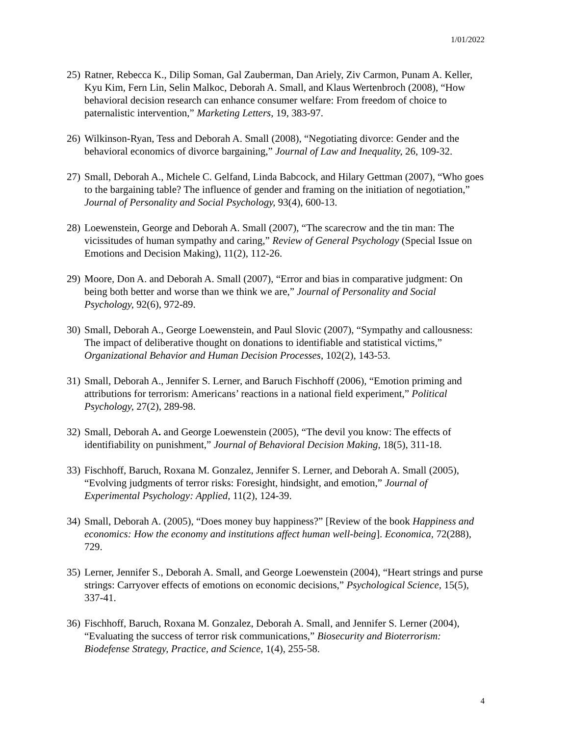1/01/2022
25) Ratner, Rebecca K., Dilip Soman, Gal Zauberman, Dan Ariely, Ziv Carmon, Punam A. Keller, Kyu Kim, Fern Lin, Selin Malkoc, Deborah A. Small, and Klaus Wertenbroch (2008), “How behavioral decision research can enhance consumer welfare: From freedom of choice to paternalistic intervention,” Marketing Letters, 19, 383-97.
26) Wilkinson-Ryan, Tess and Deborah A. Small (2008), “Negotiating divorce: Gender and the behavioral economics of divorce bargaining,” Journal of Law and Inequality, 26, 109-32.
27) Small, Deborah A., Michele C. Gelfand, Linda Babcock, and Hilary Gettman (2007), “Who goes to the bargaining table? The influence of gender and framing on the initiation of negotiation,” Journal of Personality and Social Psychology, 93(4), 600-13.
28) Loewenstein, George and Deborah A. Small (2007), “The scarecrow and the tin man: The vicissitudes of human sympathy and caring,” Review of General Psychology (Special Issue on Emotions and Decision Making), 11(2), 112-26.
29) Moore, Don A. and Deborah A. Small (2007), “Error and bias in comparative judgment: On being both better and worse than we think we are,” Journal of Personality and Social Psychology, 92(6), 972-89.
30) Small, Deborah A., George Loewenstein, and Paul Slovic (2007), “Sympathy and callousness: The impact of deliberative thought on donations to identifiable and statistical victims,” Organizational Behavior and Human Decision Processes, 102(2), 143-53.
31) Small, Deborah A., Jennifer S. Lerner, and Baruch Fischhoff (2006), “Emotion priming and attributions for terrorism: Americans’ reactions in a national field experiment,” Political Psychology, 27(2), 289-98.
32) Small, Deborah A. and George Loewenstein (2005), “The devil you know: The effects of identifiability on punishment,” Journal of Behavioral Decision Making, 18(5), 311-18.
33) Fischhoff, Baruch, Roxana M. Gonzalez, Jennifer S. Lerner, and Deborah A. Small (2005), “Evolving judgments of terror risks: Foresight, hindsight, and emotion,” Journal of Experimental Psychology: Applied, 11(2), 124-39.
34) Small, Deborah A. (2005), “Does money buy happiness?” [Review of the book Happiness and economics: How the economy and institutions affect human well-being]. Economica, 72(288), 729.
35) Lerner, Jennifer S., Deborah A. Small, and George Loewenstein (2004), “Heart strings and purse strings: Carryover effects of emotions on economic decisions,” Psychological Science, 15(5), 337-41.
36) Fischhoff, Baruch, Roxana M. Gonzalez, Deborah A. Small, and Jennifer S. Lerner (2004), “Evaluating the success of terror risk communications,” Biosecurity and Bioterrorism: Biodefense Strategy, Practice, and Science, 1(4), 255-58.
4